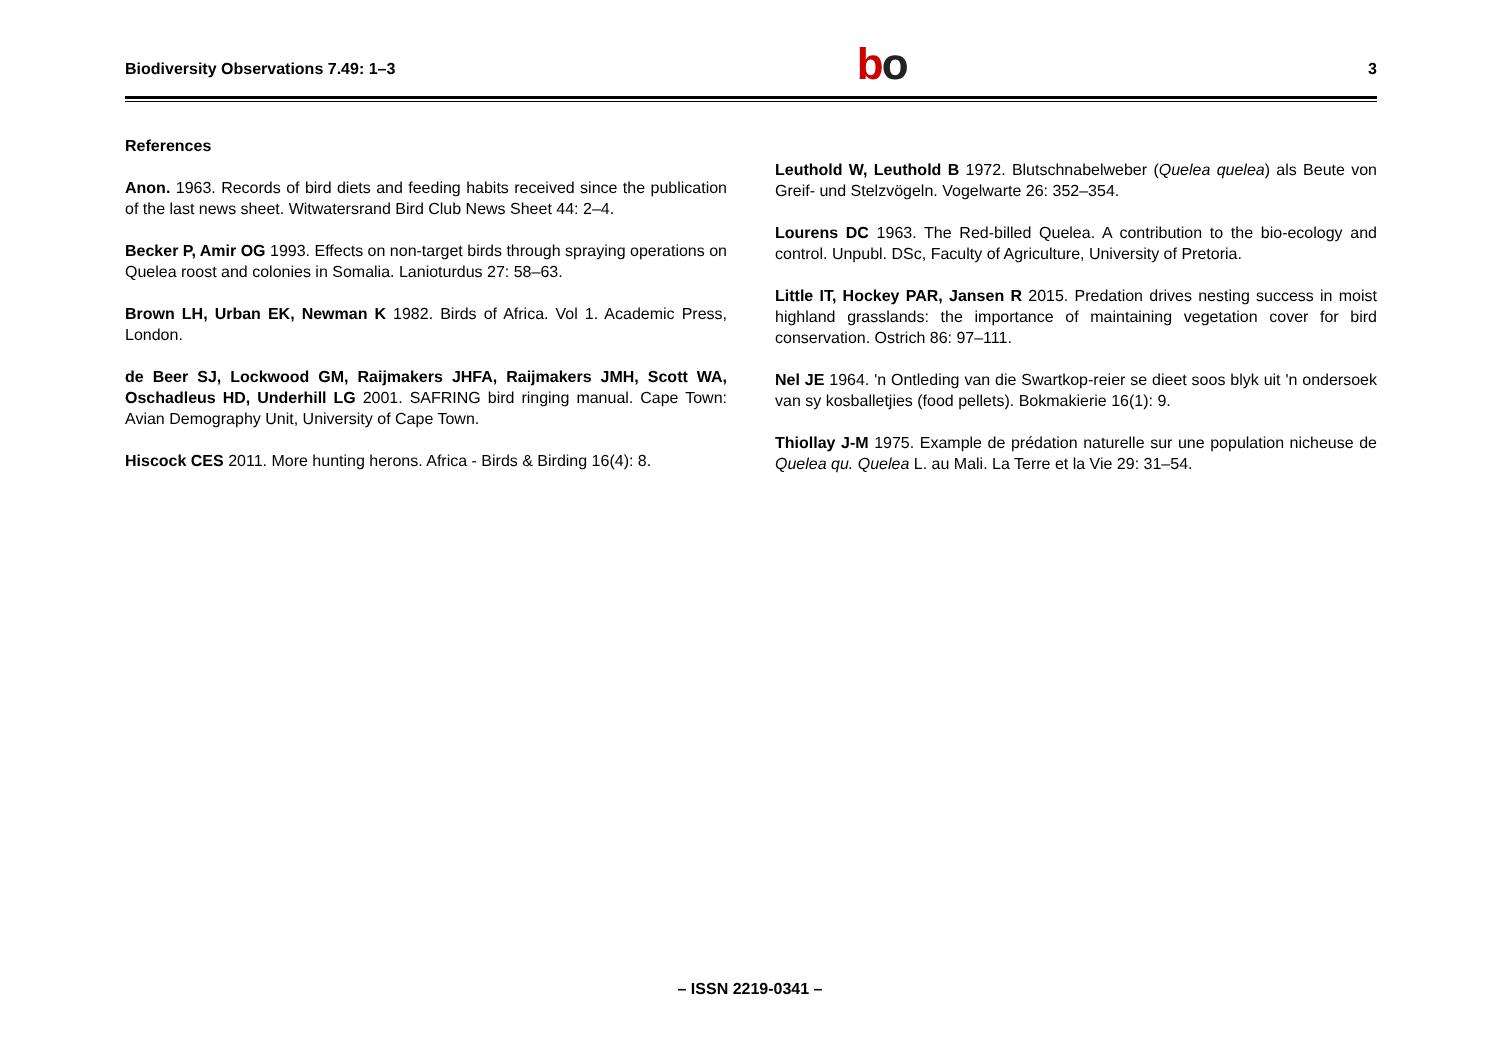Biodiversity Observations 7.49: 1–3
bo
3
References
Anon. 1963. Records of bird diets and feeding habits received since the publication of the last news sheet. Witwatersrand Bird Club News Sheet 44: 2–4.
Becker P, Amir OG 1993. Effects on non-target birds through spraying operations on Quelea roost and colonies in Somalia. Lanioturdus 27: 58–63.
Brown LH, Urban EK, Newman K 1982. Birds of Africa. Vol 1. Academic Press, London.
de Beer SJ, Lockwood GM, Raijmakers JHFA, Raijmakers JMH, Scott WA, Oschadleus HD, Underhill LG 2001. SAFRING bird ringing manual. Cape Town: Avian Demography Unit, University of Cape Town.
Hiscock CES 2011. More hunting herons. Africa - Birds & Birding 16(4): 8.
Leuthold W, Leuthold B 1972. Blutschnabelweber (Quelea quelea) als Beute von Greif- und Stelzvögeln. Vogelwarte 26: 352–354.
Lourens DC 1963. The Red-billed Quelea. A contribution to the bio-ecology and control. Unpubl. DSc, Faculty of Agriculture, University of Pretoria.
Little IT, Hockey PAR, Jansen R 2015. Predation drives nesting success in moist highland grasslands: the importance of maintaining vegetation cover for bird conservation. Ostrich 86: 97–111.
Nel JE 1964. 'n Ontleding van die Swartkop-reier se dieet soos blyk uit 'n ondersoek van sy kosballetjies (food pellets). Bokmakierie 16(1): 9.
Thiollay J-M 1975. Example de prédation naturelle sur une population nicheuse de Quelea qu. Quelea L. au Mali. La Terre et la Vie 29: 31–54.
– ISSN 2219-0341 –